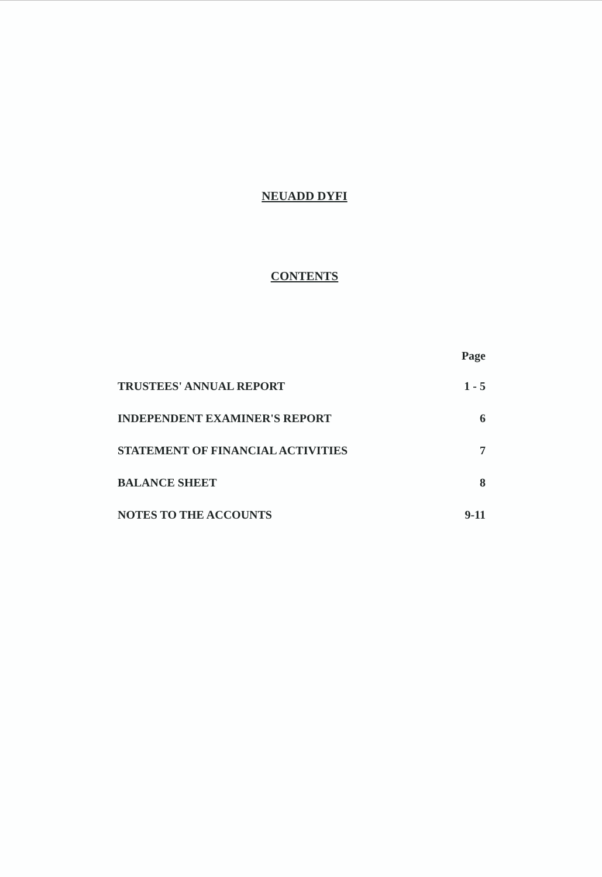NEUADD DYFI
CONTENTS
Page
TRUSTEES' ANNUAL REPORT 1 - 5
INDEPENDENT EXAMINER'S REPORT 6
STATEMENT OF FINANCIAL ACTIVITIES 7
BALANCE SHEET 8
NOTES TO THE ACCOUNTS 9-11